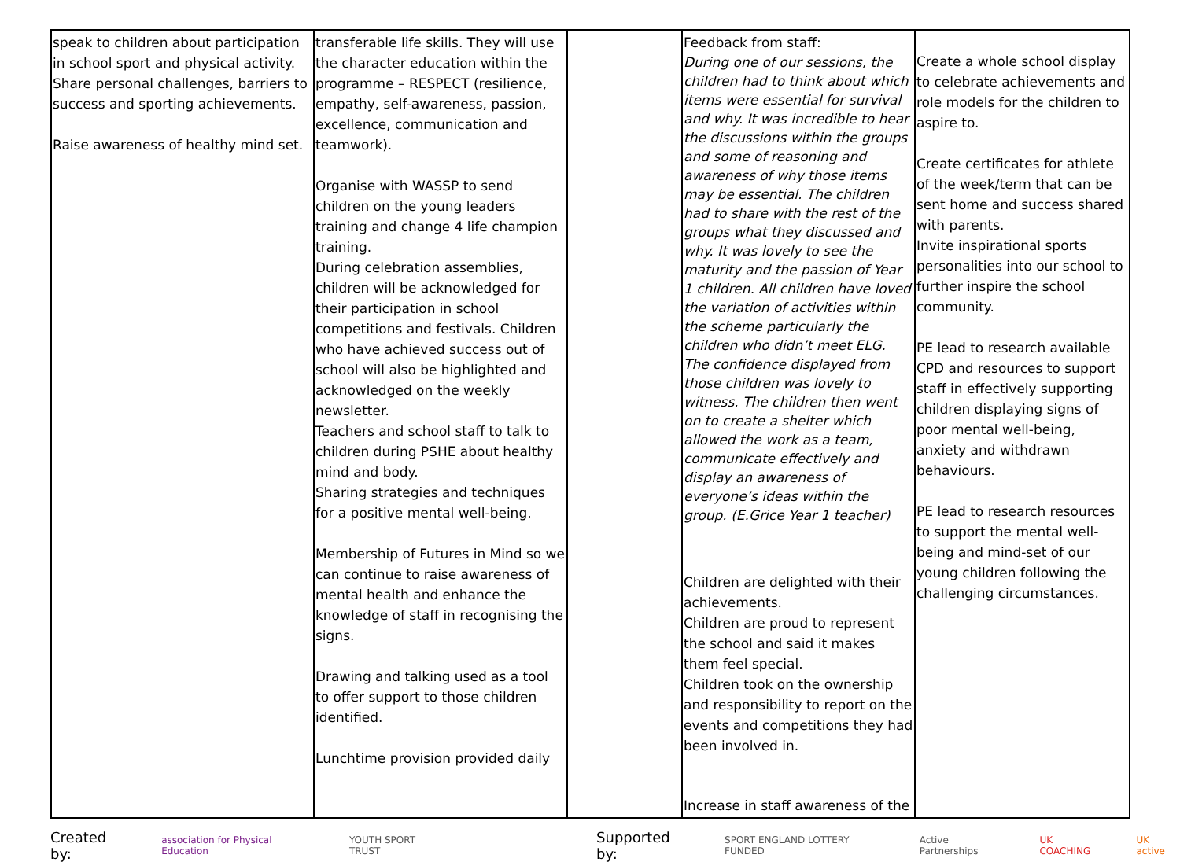| speak to children about participation in school sport and physical activity. Share personal challenges, barriers to success and sporting achievements. Raise awareness of healthy mind set. | transferable life skills. They will use the character education within the programme – RESPECT (resilience, empathy, self-awareness, passion, excellence, communication and teamwork). Organise with WASSP to send children on the young leaders training and change 4 life champion training. During celebration assemblies, children will be acknowledged for their participation in school competitions and festivals. Children who have achieved success out of school will also be highlighted and acknowledged on the weekly newsletter. Teachers and school staff to talk to children during PSHE about healthy mind and body. Sharing strategies and techniques for a positive mental well-being. Membership of Futures in Mind so we can continue to raise awareness of mental health and enhance the knowledge of staff in recognising the signs. Drawing and talking used as a tool to offer support to those children identified. Lunchtime provision provided daily | | Feedback from staff: During one of our sessions, the children had to think about which items were essential for survival and why. It was incredible to hear the discussions within the groups and some of reasoning and awareness of why those items may be essential. The children had to share with the rest of the groups what they discussed and why. It was lovely to see the maturity and the passion of Year 1 children. All children have loved the variation of activities within the scheme particularly the children who didn’t meet ELG. The confidence displayed from those children was lovely to witness. The children then went on to create a shelter which allowed the work as a team, communicate effectively and display an awareness of everyone’s ideas within the group. (E.Grice Year 1 teacher) Children are delighted with their achievements. Children are proud to represent the school and said it makes them feel special. Children took on the ownership and responsibility to report on the events and competitions they had been involved in. Increase in staff awareness of the | Create a whole school display to celebrate achievements and role models for the children to aspire to. Create certificates for athlete of the week/term that can be sent home and success shared with parents. Invite inspirational sports personalities into our school to further inspire the school community. PE lead to research available CPD and resources to support staff in effectively supporting children displaying signs of poor mental well-being, anxiety and withdrawn behaviours. PE lead to research resources to support the mental well-being and mind-set of our young children following the challenging circumstances. |
Created by: association for Physical Education YOUTH SPORT TRUST Supported by: SPORT ENGLAND LOTTERY FUNDED Active Partnerships UK COACHING UK active